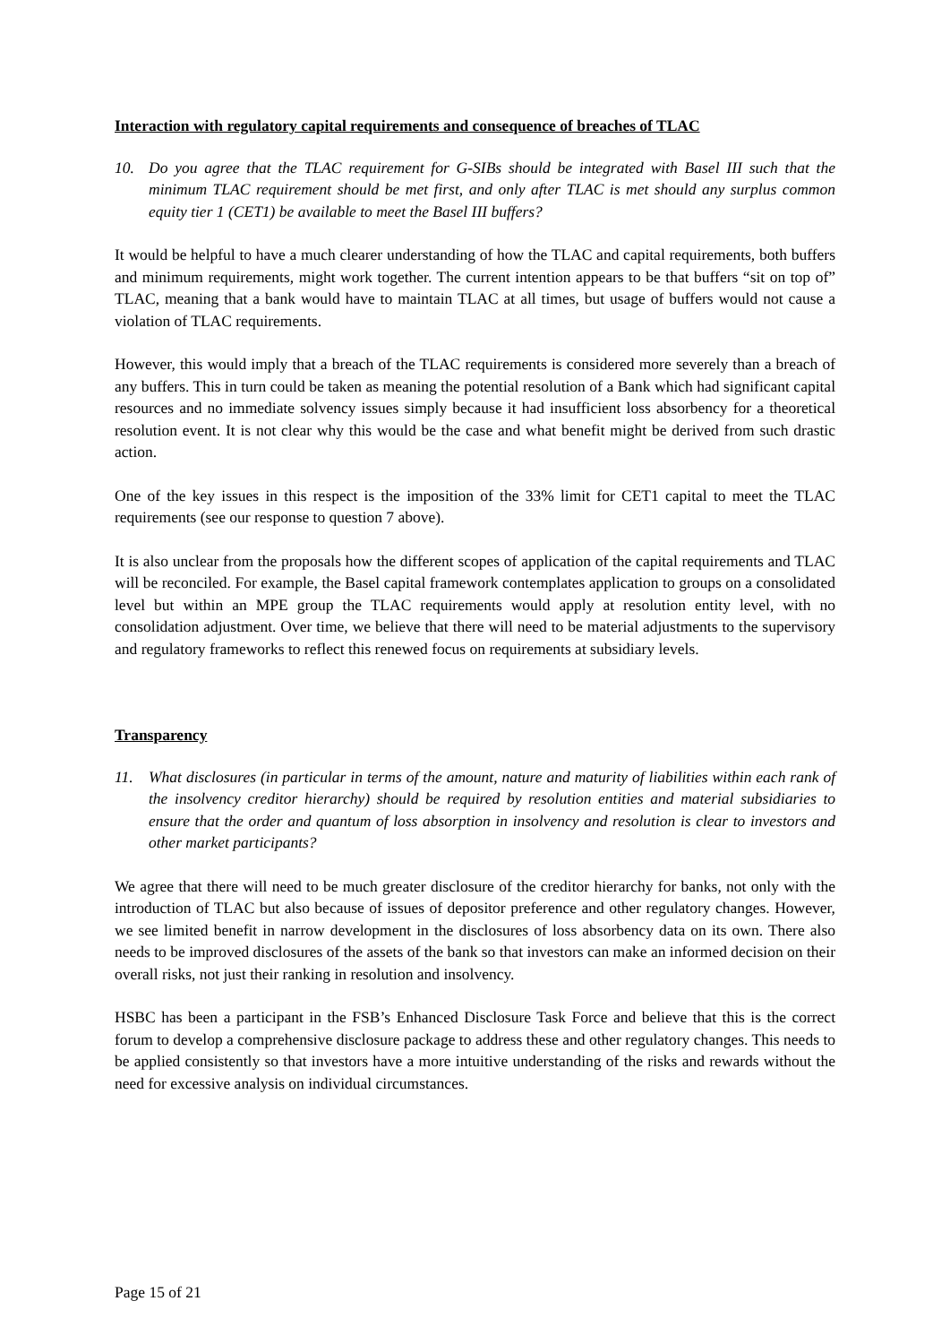Interaction with regulatory capital requirements and consequence of breaches of TLAC
10. Do you agree that the TLAC requirement for G-SIBs should be integrated with Basel III such that the minimum TLAC requirement should be met first, and only after TLAC is met should any surplus common equity tier 1 (CET1) be available to meet the Basel III buffers?
It would be helpful to have a much clearer understanding of how the TLAC and capital requirements, both buffers and minimum requirements, might work together. The current intention appears to be that buffers “sit on top of” TLAC, meaning that a bank would have to maintain TLAC at all times, but usage of buffers would not cause a violation of TLAC requirements.
However, this would imply that a breach of the TLAC requirements is considered more severely than a breach of any buffers. This in turn could be taken as meaning the potential resolution of a Bank which had significant capital resources and no immediate solvency issues simply because it had insufficient loss absorbency for a theoretical resolution event. It is not clear why this would be the case and what benefit might be derived from such drastic action.
One of the key issues in this respect is the imposition of the 33% limit for CET1 capital to meet the TLAC requirements (see our response to question 7 above).
It is also unclear from the proposals how the different scopes of application of the capital requirements and TLAC will be reconciled. For example, the Basel capital framework contemplates application to groups on a consolidated level but within an MPE group the TLAC requirements would apply at resolution entity level, with no consolidation adjustment. Over time, we believe that there will need to be material adjustments to the supervisory and regulatory frameworks to reflect this renewed focus on requirements at subsidiary levels.
Transparency
11. What disclosures (in particular in terms of the amount, nature and maturity of liabilities within each rank of the insolvency creditor hierarchy) should be required by resolution entities and material subsidiaries to ensure that the order and quantum of loss absorption in insolvency and resolution is clear to investors and other market participants?
We agree that there will need to be much greater disclosure of the creditor hierarchy for banks, not only with the introduction of TLAC but also because of issues of depositor preference and other regulatory changes. However, we see limited benefit in narrow development in the disclosures of loss absorbency data on its own. There also needs to be improved disclosures of the assets of the bank so that investors can make an informed decision on their overall risks, not just their ranking in resolution and insolvency.
HSBC has been a participant in the FSB’s Enhanced Disclosure Task Force and believe that this is the correct forum to develop a comprehensive disclosure package to address these and other regulatory changes. This needs to be applied consistently so that investors have a more intuitive understanding of the risks and rewards without the need for excessive analysis on individual circumstances.
Page 15 of 21